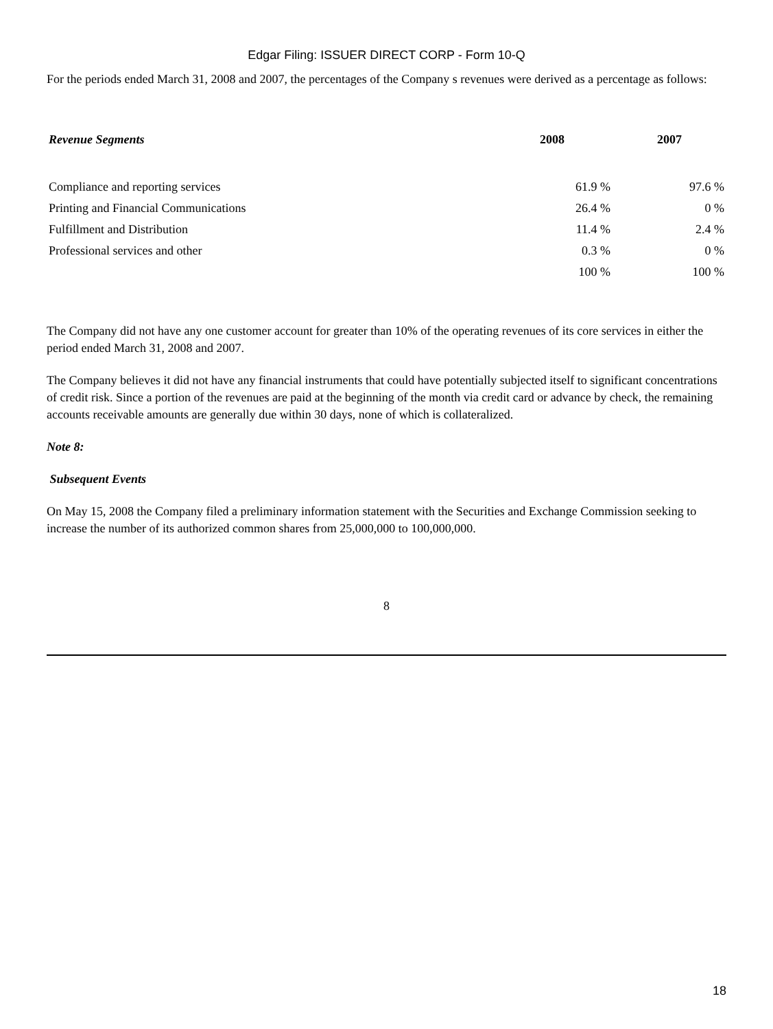Edgar Filing: ISSUER DIRECT CORP - Form 10-Q
For the periods ended March 31, 2008 and 2007, the percentages of the Company s revenues were derived as a percentage as follows:
| Revenue Segments | 2008 | 2007 |
| --- | --- | --- |
| Compliance and reporting services | 61.9 % | 97.6 % |
| Printing and Financial Communications | 26.4 % | 0 % |
| Fulfillment and Distribution | 11.4 % | 2.4 % |
| Professional services and other | 0.3 % | 0 % |
| | 100 % | 100 % |
The Company did not have any one customer account for greater than 10% of the operating revenues of its core services in either the period ended March 31, 2008 and 2007.
The Company believes it did not have any financial instruments that could have potentially subjected itself to significant concentrations of credit risk. Since a portion of the revenues are paid at the beginning of the month via credit card or advance by check, the remaining accounts receivable amounts are generally due within 30 days, none of which is collateralized.
Note 8:
Subsequent Events
On May 15, 2008 the Company filed a preliminary information statement with the Securities and Exchange Commission seeking to increase the number of its authorized common shares from 25,000,000 to 100,000,000.
8
18